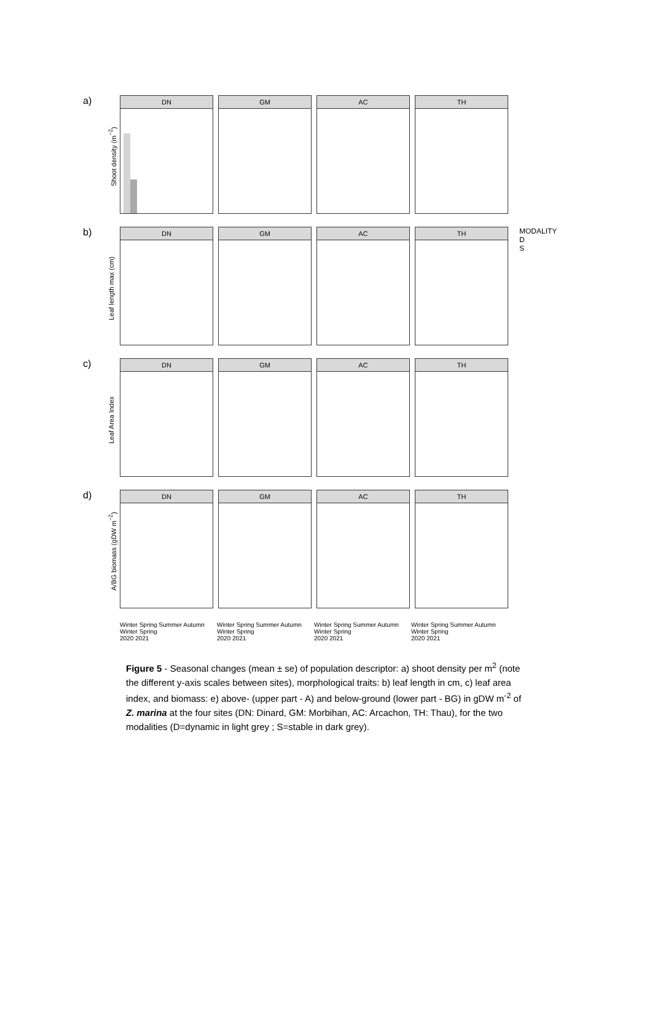a)
Shoot density (m<sup>−2</sup>)
DN GM AC TH
b)
Leaf length max (cm)
DN GM AC TH
MODALITY
D
S
c)
Leaf Area Index
DN GM AC TH
d)
A/BG biomass (gDW m<sup>−2</sup>)
DN GM AC TH
Winter Spring Summer Autumn Winter Spring
2020 2021
Winter Spring Summer Autumn Winter Spring
2020 2021
Winter Spring Summer Autumn Winter Spring
2020 2021
Winter Spring Summer Autumn Winter Spring
2020 2021
Figure 5 - Seasonal changes (mean ± se) of population descriptor: a) shoot density per m<sup>2</sup> (note the different y-axis scales between sites), morphological traits: b) leaf length in cm, c) leaf area index, and biomass: e) above- (upper part - A) and below-ground (lower part - BG) in gDW m<sup>-2</sup> of Z. marina at the four sites (DN: Dinard, GM: Morbihan, AC: Arcachon, TH: Thau), for the two modalities (D=dynamic in light grey ; S=stable in dark grey).